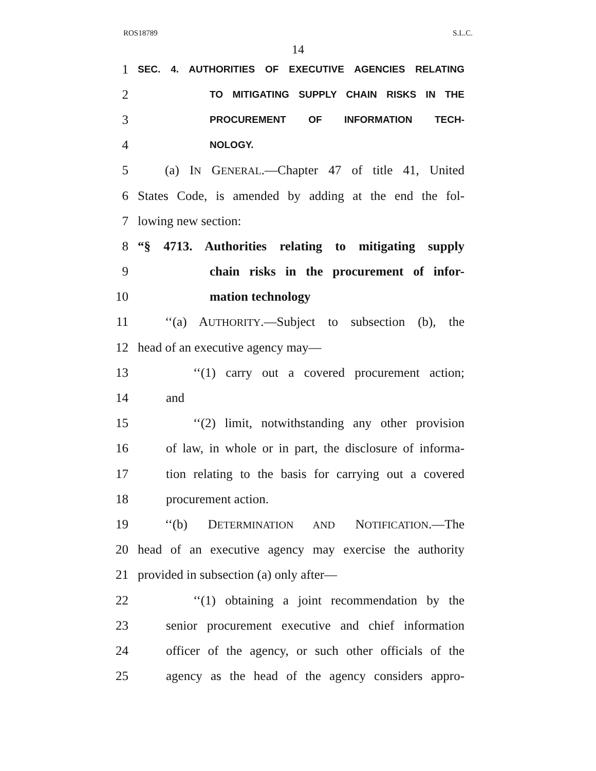ROS18789 S.L.C.
14
1 SEC. 4. AUTHORITIES OF EXECUTIVE AGENCIES RELATING
2 TO MITIGATING SUPPLY CHAIN RISKS IN THE
3 PROCUREMENT OF INFORMATION TECH-
4 NOLOGY.
5 (a) IN GENERAL.—Chapter 47 of title 41, United
6 States Code, is amended by adding at the end the fol-
7 lowing new section:
8 “§ 4713. Authorities relating to mitigating supply
9 chain risks in the procurement of infor-
10 mation technology
11 ‘‘(a) AUTHORITY.—Subject to subsection (b), the
12 head of an executive agency may—
13 ‘‘(1) carry out a covered procurement action;
14 and
15 ‘‘(2) limit, notwithstanding any other provision
16 of law, in whole or in part, the disclosure of informa-
17 tion relating to the basis for carrying out a covered
18 procurement action.
19 ‘‘(b) DETERMINATION AND NOTIFICATION.—The
20 head of an executive agency may exercise the authority
21 provided in subsection (a) only after—
22 ‘‘(1) obtaining a joint recommendation by the
23 senior procurement executive and chief information
24 officer of the agency, or such other officials of the
25 agency as the head of the agency considers appro-